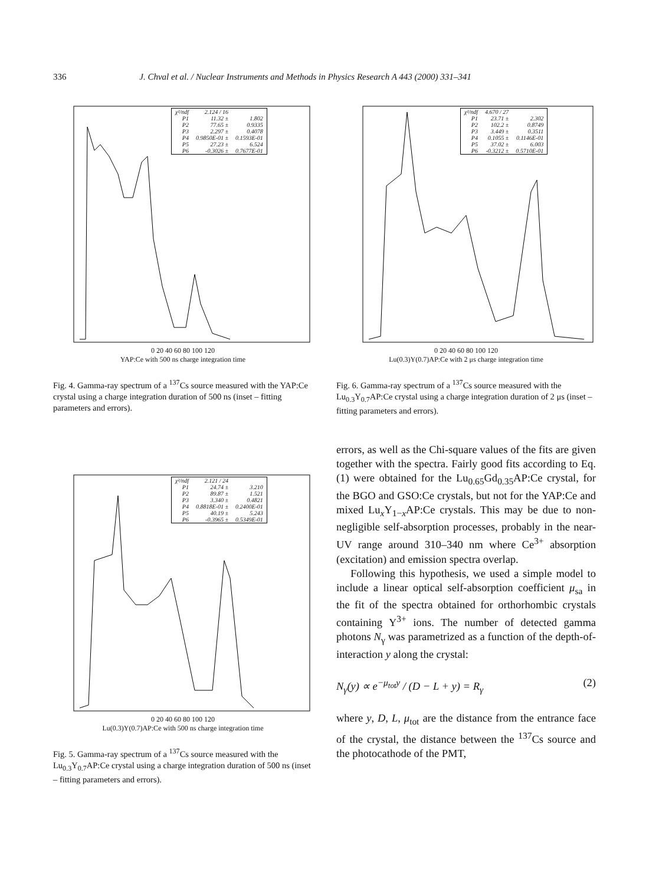336 J. Chval et al. / Nuclear Instruments and Methods in Physics Research A 443 (2000) 331–341
| χ²/ndf | 2.124 / 16 | |
| P1 | 11.32 ± | 1.802 |
| P2 | 77.65 ± | 0.9335 |
| P3 | 2.297 ± | 0.4078 |
| P4 | 0.9850E-01 ± | 0.1593E-01 |
| P5 | 27.23 ± | 6.524 |
| P6 | -0.3026 ± | 0.7677E-01 |
0 20 40 60 80 100 120
YAP:Ce with 500 ns charge integration time
Fig. 4. Gamma-ray spectrum of a <sup>137</sup>Cs source measured with the YAP:Ce crystal using a charge integration duration of 500 ns (inset – fitting parameters and errors).
| χ²/ndf | 4.670 / 27 | |
| P1 | 23.71 ± | 2.302 |
| P2 | 102.2 ± | 0.8749 |
| P3 | 3.449 ± | 0.3511 |
| P4 | 0.1055 ± | 0.1146E-01 |
| P5 | 37.02 ± | 6.003 |
| P6 | -0.3212 ± | 0.5710E-01 |
0 20 40 60 80 100 120
Lu(0.3)Y(0.7)AP:Ce with 2 μs charge integration time
Fig. 6. Gamma-ray spectrum of a <sup>137</sup>Cs source measured with the Lu<sub>0.3</sub>Y<sub>0.7</sub>AP:Ce crystal using a charge integration duration of 2 μs (inset – fitting parameters and errors).
| χ²/ndf | 2.121 / 24 | |
| P1 | 24.74 ± | 3.210 |
| P2 | 89.87 ± | 1.521 |
| P3 | 3.340 ± | 0.4821 |
| P4 | 0.8818E-01 ± | 0.2400E-01 |
| P5 | 40.19 ± | 5.243 |
| P6 | -0.3965 ± | 0.5349E-01 |
0 20 40 60 80 100 120
Lu(0.3)Y(0.7)AP:Ce with 500 ns charge integration time
Fig. 5. Gamma-ray spectrum of a <sup>137</sup>Cs source measured with the Lu<sub>0.3</sub>Y<sub>0.7</sub>AP:Ce crystal using a charge integration duration of 500 ns (inset – fitting parameters and errors).
errors, as well as the Chi-square values of the fits are given together with the spectra. Fairly good fits according to Eq. (1) were obtained for the Lu<sub>0.65</sub>Gd<sub>0.35</sub>AP:Ce crystal, for the BGO and GSO:Ce crystals, but not for the YAP:Ce and mixed Lu<sub>x</sub>Y<sub>1−x</sub>AP:Ce crystals. This may be due to non-negligible self-absorption processes, probably in the near-UV range around 310–340 nm where Ce<sup>3+</sup> absorption (excitation) and emission spectra overlap.
Following this hypothesis, we used a simple model to include a linear optical self-absorption coefficient μ<sub>sa</sub> in the fit of the spectra obtained for orthorhombic crystals containing Y<sup>3+</sup> ions. The number of detected gamma photons N<sub>γ</sub> was parametrized as a function of the depth-of-interaction y along the crystal:
N<sub>γ</sub>(y) ∝ e<sup>−μ<sub>tot</sub>y</sup> / (D − L + y) = R<sub>γ</sub> (2)
where y, D, L, μ<sub>tot</sub> are the distance from the entrance face of the crystal, the distance between the <sup>137</sup>Cs source and the photocathode of the PMT,